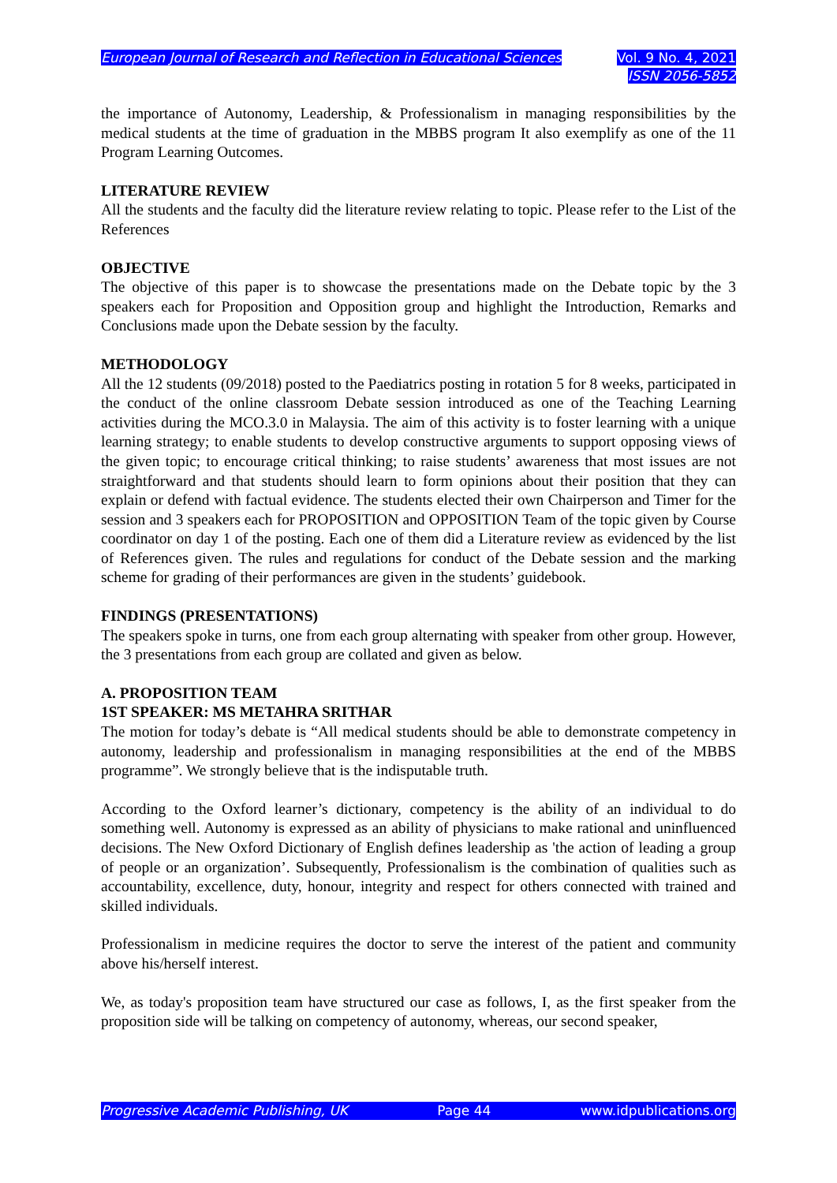European Journal of Research and Reflection in Educational Sciences
Vol. 9 No. 4, 2021
ISSN 2056-5852
the importance of Autonomy, Leadership, & Professionalism in managing responsibilities by the medical students at the time of graduation in the MBBS program It also exemplify as one of the 11 Program Learning Outcomes.
LITERATURE REVIEW
All the students and the faculty did the literature review relating to topic. Please refer to the List of the References
OBJECTIVE
The objective of this paper is to showcase the presentations made on the Debate topic by the 3 speakers each for Proposition and Opposition group and highlight the Introduction, Remarks and Conclusions made upon the Debate session by the faculty.
METHODOLOGY
All the 12 students (09/2018) posted to the Paediatrics posting in rotation 5 for 8 weeks, participated in the conduct of the online classroom Debate session introduced as one of the Teaching Learning activities during the MCO.3.0 in Malaysia. The aim of this activity is to foster learning with a unique learning strategy; to enable students to develop constructive arguments to support opposing views of the given topic; to encourage critical thinking; to raise students’ awareness that most issues are not straightforward and that students should learn to form opinions about their position that they can explain or defend with factual evidence. The students elected their own Chairperson and Timer for the session and 3 speakers each for PROPOSITION and OPPOSITION Team of the topic given by Course coordinator on day 1 of the posting. Each one of them did a Literature review as evidenced by the list of References given. The rules and regulations for conduct of the Debate session and the marking scheme for grading of their performances are given in the students’ guidebook.
FINDINGS (PRESENTATIONS)
The speakers spoke in turns, one from each group alternating with speaker from other group. However, the 3 presentations from each group are collated and given as below.
A. PROPOSITION TEAM
1ST SPEAKER: MS METAHRA SRITHAR
The motion for today’s debate is “All medical students should be able to demonstrate competency in autonomy, leadership and professionalism in managing responsibilities at the end of the MBBS programme”. We strongly believe that is the indisputable truth.
According to the Oxford learner’s dictionary, competency is the ability of an individual to do something well. Autonomy is expressed as an ability of physicians to make rational and uninfluenced decisions. The New Oxford Dictionary of English defines leadership as 'the action of leading a group of people or an organization’. Subsequently, Professionalism is the combination of qualities such as accountability, excellence, duty, honour, integrity and respect for others connected with trained and skilled individuals.
Professionalism in medicine requires the doctor to serve the interest of the patient and community above his/herself interest.
We, as today's proposition team have structured our case as follows, I, as the first speaker from the proposition side will be talking on competency of autonomy, whereas, our second speaker,
Progressive Academic Publishing, UK Page 44 www.idpublications.org